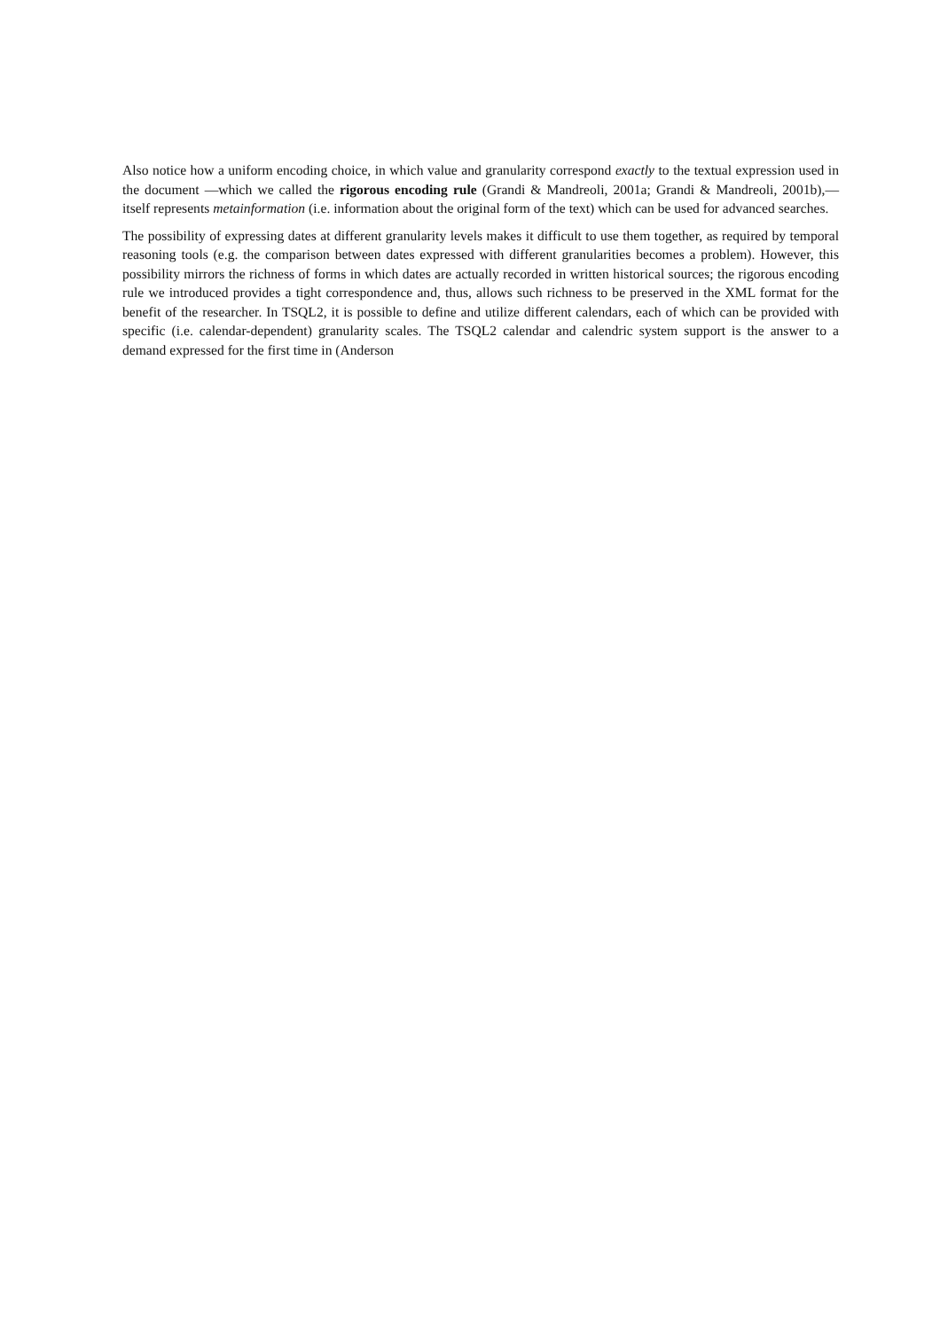Also notice how a uniform encoding choice, in which value and granularity correspond exactly to the textual expression used in the document —which we called the rigorous encoding rule (Grandi & Mandreoli, 2001a; Grandi & Mandreoli, 2001b),— itself represents metainformation (i.e. information about the original form of the text) which can be used for advanced searches.
The possibility of expressing dates at different granularity levels makes it difficult to use them together, as required by temporal reasoning tools (e.g. the comparison between dates expressed with different granularities becomes a problem). However, this possibility mirrors the richness of forms in which dates are actually recorded in written historical sources; the rigorous encoding rule we introduced provides a tight correspondence and, thus, allows such richness to be preserved in the XML format for the benefit of the researcher. In TSQL2, it is possible to define and utilize different calendars, each of which can be provided with specific (i.e. calendar-dependent) granularity scales. The TSQL2 calendar and calendric system support is the answer to a demand expressed for the first time in (Anderson